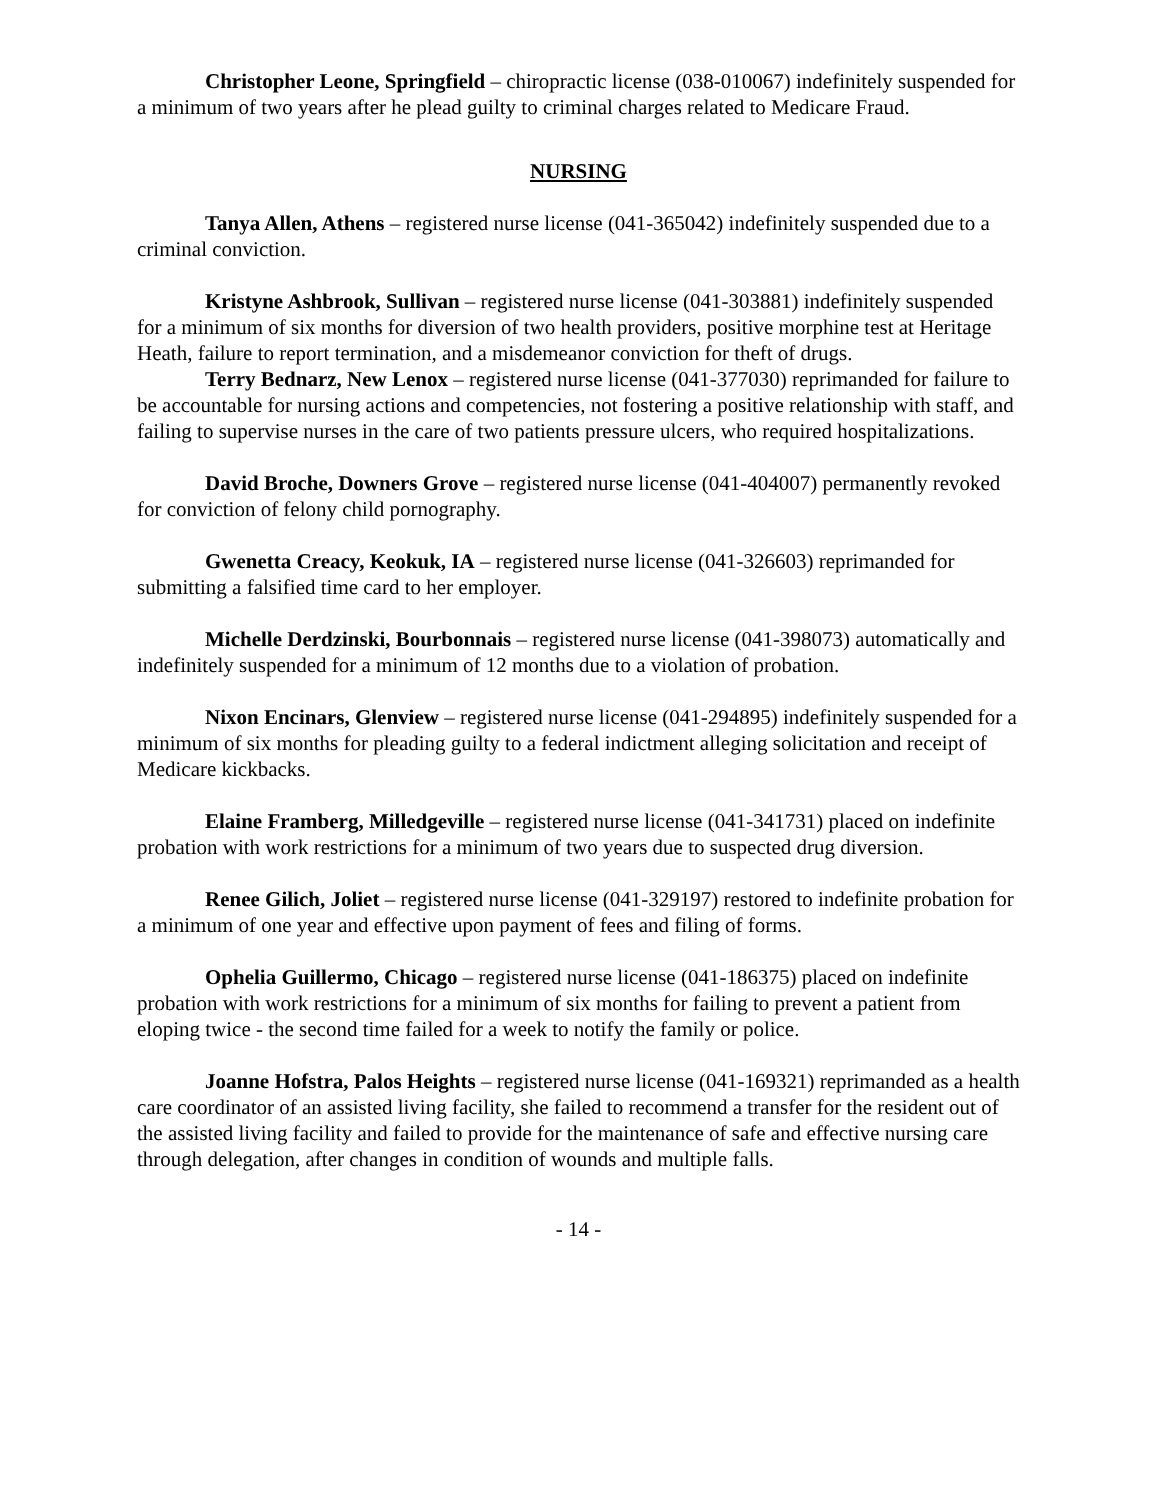Christopher Leone, Springfield – chiropractic license (038-010067) indefinitely suspended for a minimum of two years after he plead guilty to criminal charges related to Medicare Fraud.
NURSING
Tanya Allen, Athens – registered nurse license (041-365042) indefinitely suspended due to a criminal conviction.
Kristyne Ashbrook, Sullivan – registered nurse license (041-303881) indefinitely suspended for a minimum of six months for diversion of two health providers, positive morphine test at Heritage Heath, failure to report termination, and a misdemeanor conviction for theft of drugs.
Terry Bednarz, New Lenox – registered nurse license (041-377030) reprimanded for failure to be accountable for nursing actions and competencies, not fostering a positive relationship with staff, and failing to supervise nurses in the care of two patients pressure ulcers, who required hospitalizations.
David Broche, Downers Grove – registered nurse license (041-404007) permanently revoked for conviction of felony child pornography.
Gwenetta Creacy, Keokuk, IA – registered nurse license (041-326603) reprimanded for submitting a falsified time card to her employer.
Michelle Derdzinski, Bourbonnais – registered nurse license (041-398073) automatically and indefinitely suspended for a minimum of 12 months due to a violation of probation.
Nixon Encinars, Glenview – registered nurse license (041-294895) indefinitely suspended for a minimum of six months for pleading guilty to a federal indictment alleging solicitation and receipt of Medicare kickbacks.
Elaine Framberg, Milledgeville – registered nurse license (041-341731) placed on indefinite probation with work restrictions for a minimum of two years due to suspected drug diversion.
Renee Gilich, Joliet – registered nurse license (041-329197) restored to indefinite probation for a minimum of one year and effective upon payment of fees and filing of forms.
Ophelia Guillermo, Chicago – registered nurse license (041-186375) placed on indefinite probation with work restrictions for a minimum of six months for failing to prevent a patient from eloping twice - the second time failed for a week to notify the family or police.
Joanne Hofstra, Palos Heights – registered nurse license (041-169321) reprimanded as a health care coordinator of an assisted living facility, she failed to recommend a transfer for the resident out of the assisted living facility and failed to provide for the maintenance of safe and effective nursing care through delegation, after changes in condition of wounds and multiple falls.
- 14 -